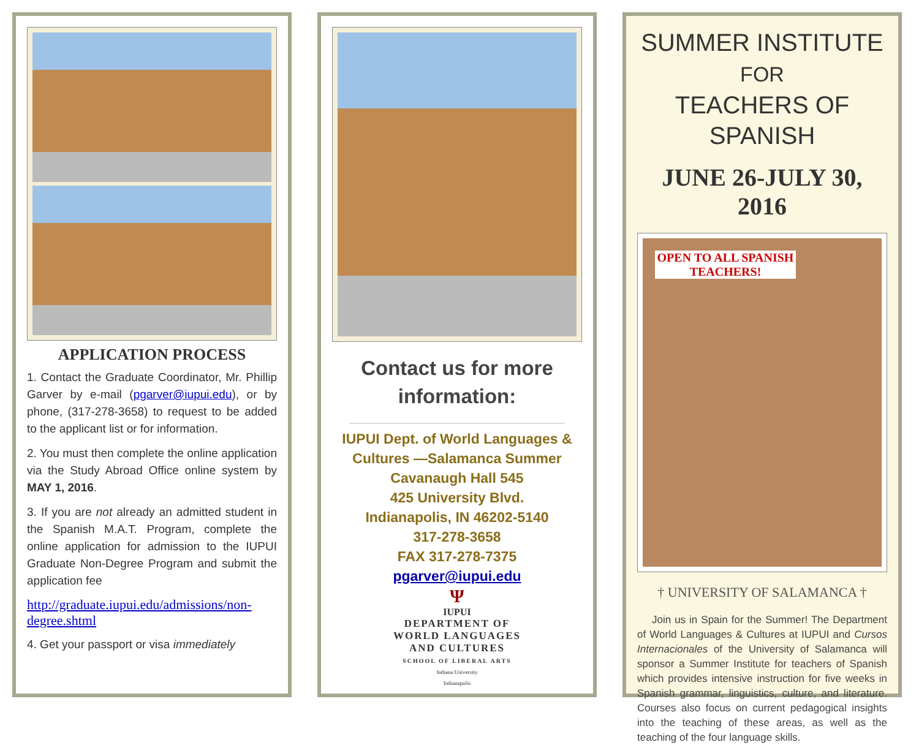APPLICATION PROCESS
1. Contact the Graduate Coordinator, Mr. Phillip Garver by e-mail (pgarver@iupui.edu), or by phone, (317-278-3658) to request to be added to the applicant list or for information.
2. You must then complete the online application via the Study Abroad Office online system by MAY 1, 2016.
3. If you are not already an admitted student in the Spanish M.A.T. Program, complete the online application for admission to the IUPUI Graduate Non-Degree Program and submit the application fee
http://graduate.iupui.edu/admissions/non-degree.shtml
4. Get your passport or visa immediately
Contact us for more information:
IUPUI Dept. of World Languages & Cultures —Salamanca Summer
Cavanaugh Hall 545
425 University Blvd.
Indianapolis, IN 46202-5140
317-278-3658
FAX 317-278-7375
pgarver@iupui.edu
Ψ
IUPUI
DEPARTMENT OF
WORLD LANGUAGES
AND CULTURES
SCHOOL OF LIBERAL ARTS
Indiana University
Indianapolis
SUMMER INSTITUTE
FOR
TEACHERS OF SPANISH
JUNE 26-JULY 30, 2016
OPEN TO ALL SPANISH TEACHERS!
† UNIVERSITY OF SALAMANCA †
Join us in Spain for the Summer! The Department of World Languages & Cultures at IUPUI and Cursos Internacionales of the University of Salamanca will sponsor a Summer Institute for teachers of Spanish which provides intensive instruction for five weeks in Spanish grammar, linguistics, culture, and literature. Courses also focus on current pedagogical insights into the teaching of these areas, as well as the teaching of the four language skills.